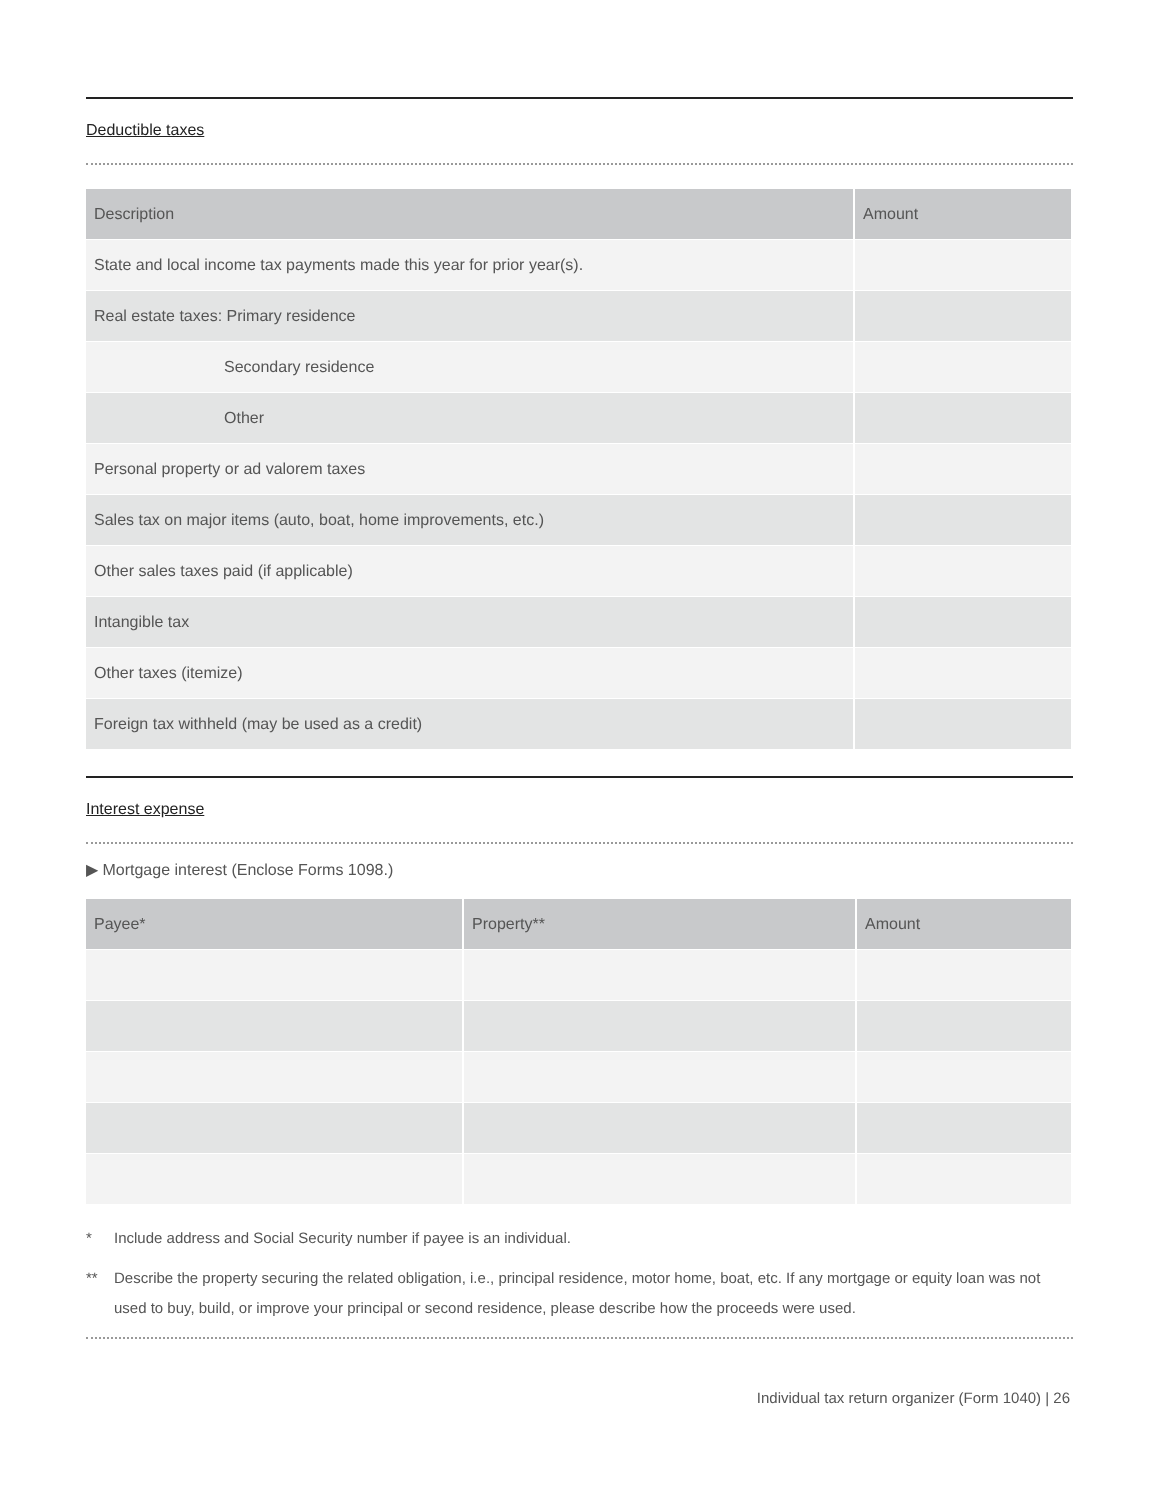Deductible taxes
| Description | Amount |
| --- | --- |
| State and local income tax payments made this year for prior year(s). | |
| Real estate taxes: Primary residence | |
| Secondary residence | |
| Other | |
| Personal property or ad valorem taxes | |
| Sales tax on major items (auto, boat, home improvements, etc.) | |
| Other sales taxes paid (if applicable) | |
| Intangible tax | |
| Other taxes (itemize) | |
| Foreign tax withheld (may be used as a credit) | |
Interest expense
▶ Mortgage interest (Enclose Forms 1098.)
| Payee* | Property** | Amount |
| --- | --- | --- |
* Include address and Social Security number if payee is an individual.
** Describe the property securing the related obligation, i.e., principal residence, motor home, boat, etc. If any mortgage or equity loan was not used to buy, build, or improve your principal or second residence, please describe how the proceeds were used.
Individual tax return organizer (Form 1040) | 26